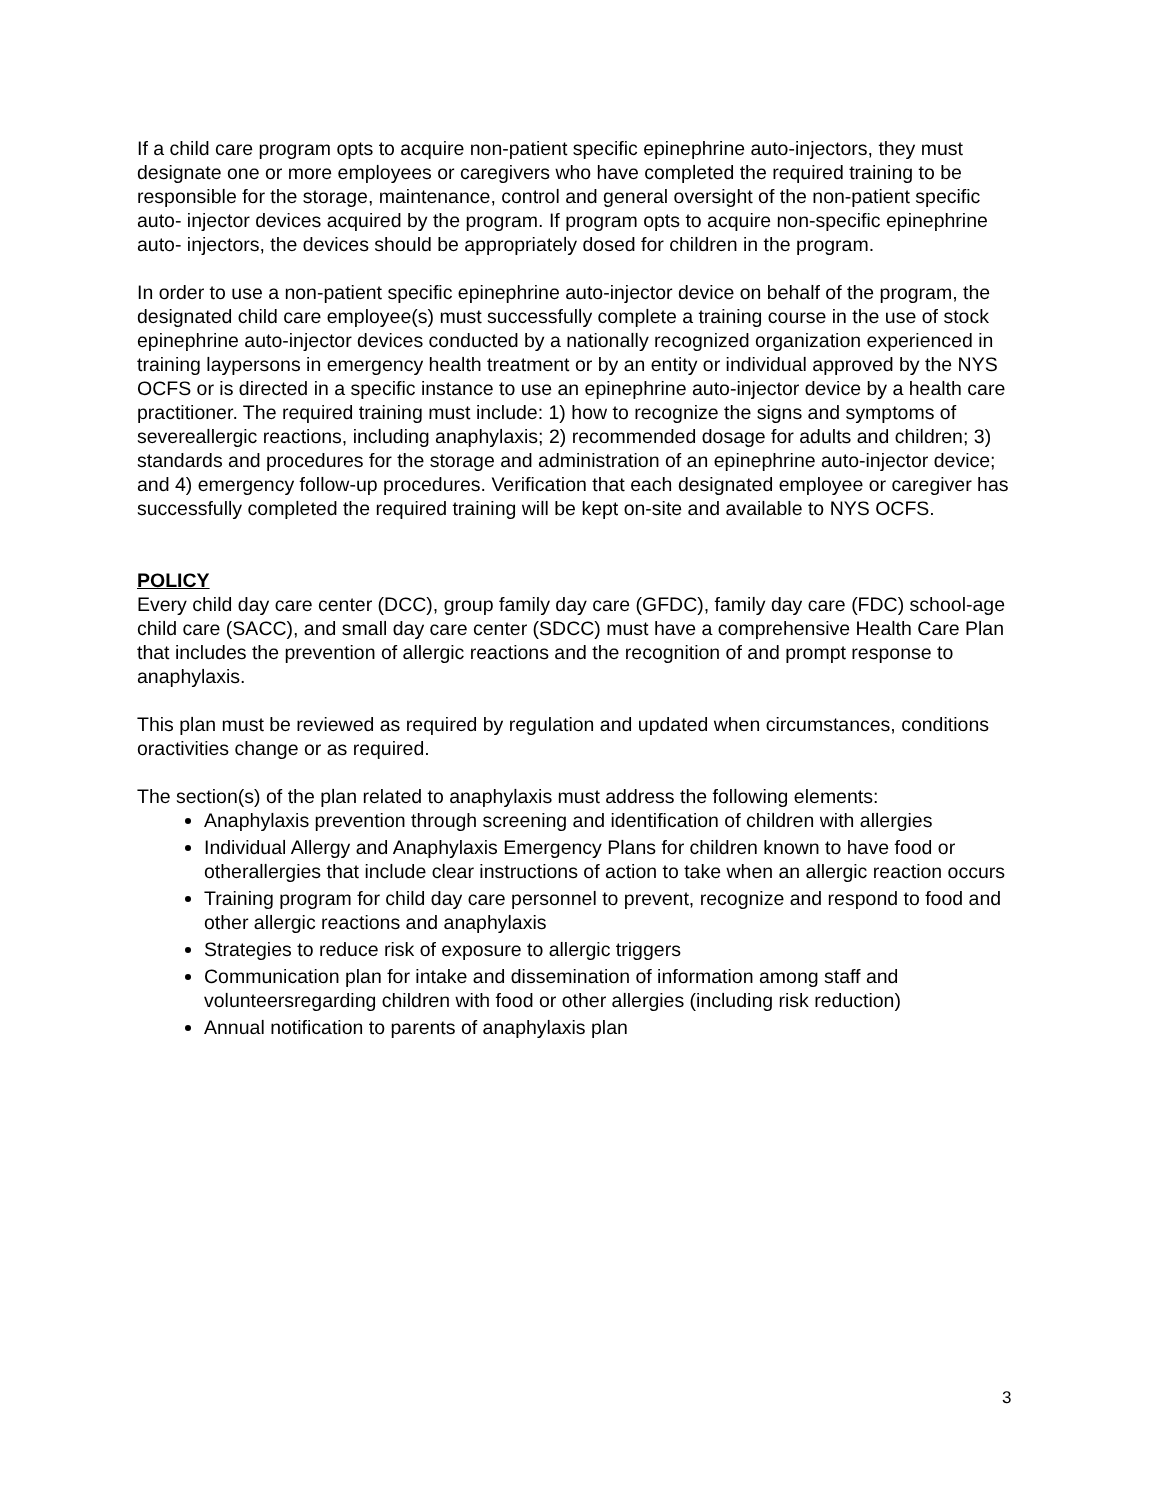If a child care program opts to acquire non-patient specific epinephrine auto-injectors, they must designate one or more employees or caregivers who have completed the required training to be responsible for the storage, maintenance, control and general oversight of the non-patient specific auto- injector devices acquired by the program. If program opts to acquire non-specific epinephrine auto- injectors, the devices should be appropriately dosed for children in the program.
In order to use a non-patient specific epinephrine auto-injector device on behalf of the program, the designated child care employee(s) must successfully complete a training course in the use of stock epinephrine auto-injector devices conducted by a nationally recognized organization experienced in training laypersons in emergency health treatment or by an entity or individual approved by the NYS OCFS or is directed in a specific instance to use an epinephrine auto-injector device by a health care practitioner. The required training must include: 1) how to recognize the signs and symptoms of severeallergic reactions, including anaphylaxis; 2) recommended dosage for adults and children; 3) standards and procedures for the storage and administration of an epinephrine auto-injector device; and 4) emergency follow-up procedures. Verification that each designated employee or caregiver has successfully completed the required training will be kept on-site and available to NYS OCFS.
POLICY
Every child day care center (DCC), group family day care (GFDC), family day care (FDC) school-age child care (SACC), and small day care center (SDCC) must have a comprehensive Health Care Plan that includes the prevention of allergic reactions and the recognition of and prompt response to anaphylaxis.
This plan must be reviewed as required by regulation and updated when circumstances, conditions oractivities change or as required.
The section(s) of the plan related to anaphylaxis must address the following elements:
Anaphylaxis prevention through screening and identification of children with allergies
Individual Allergy and Anaphylaxis Emergency Plans for children known to have food or otherallergies that include clear instructions of action to take when an allergic reaction occurs
Training program for child day care personnel to prevent, recognize and respond to food and other allergic reactions and anaphylaxis
Strategies to reduce risk of exposure to allergic triggers
Communication plan for intake and dissemination of information among staff and volunteersregarding children with food or other allergies (including risk reduction)
Annual notification to parents of anaphylaxis plan
3